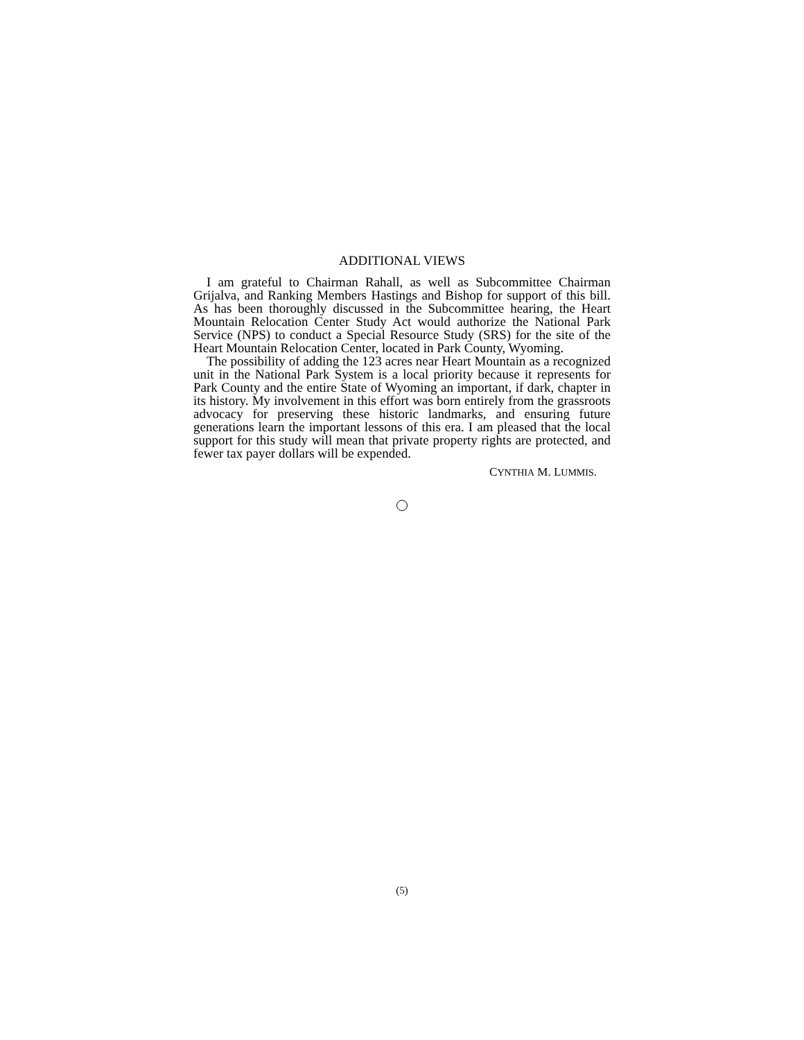ADDITIONAL VIEWS
I am grateful to Chairman Rahall, as well as Subcommittee Chairman Grijalva, and Ranking Members Hastings and Bishop for support of this bill. As has been thoroughly discussed in the Subcommittee hearing, the Heart Mountain Relocation Center Study Act would authorize the National Park Service (NPS) to conduct a Special Resource Study (SRS) for the site of the Heart Mountain Relocation Center, located in Park County, Wyoming.
The possibility of adding the 123 acres near Heart Mountain as a recognized unit in the National Park System is a local priority because it represents for Park County and the entire State of Wyoming an important, if dark, chapter in its history. My involvement in this effort was born entirely from the grassroots advocacy for preserving these historic landmarks, and ensuring future generations learn the important lessons of this era. I am pleased that the local support for this study will mean that private property rights are protected, and fewer tax payer dollars will be expended.
CYNTHIA M. LUMMIS.
(5)